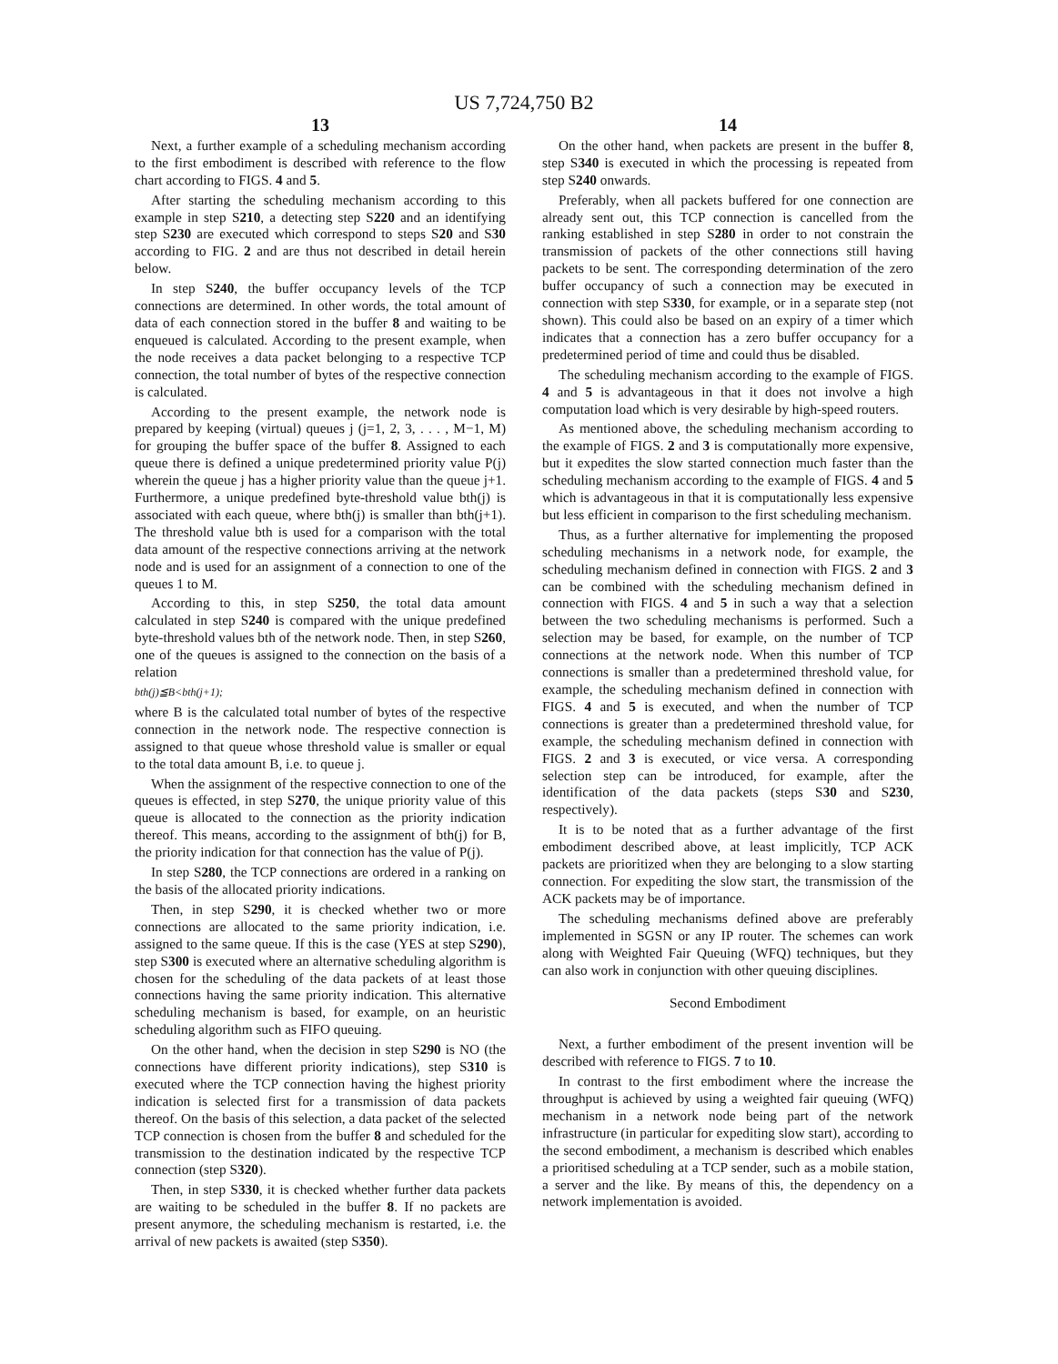US 7,724,750 B2
13
Next, a further example of a scheduling mechanism according to the first embodiment is described with reference to the flow chart according to FIGS. 4 and 5.
After starting the scheduling mechanism according to this example in step S210, a detecting step S220 and an identifying step S230 are executed which correspond to steps S20 and S30 according to FIG. 2 and are thus not described in detail herein below.
In step S240, the buffer occupancy levels of the TCP connections are determined. In other words, the total amount of data of each connection stored in the buffer 8 and waiting to be enqueued is calculated. According to the present example, when the node receives a data packet belonging to a respective TCP connection, the total number of bytes of the respective connection is calculated.
According to the present example, the network node is prepared by keeping (virtual) queues j (j=1, 2, 3, . . . , M−1, M) for grouping the buffer space of the buffer 8. Assigned to each queue there is defined a unique predetermined priority value P(j) wherein the queue j has a higher priority value than the queue j+1. Furthermore, a unique predefined byte-threshold value bth(j) is associated with each queue, where bth(j) is smaller than bth(j+1). The threshold value bth is used for a comparison with the total data amount of the respective connections arriving at the network node and is used for an assignment of a connection to one of the queues 1 to M.
According to this, in step S250, the total data amount calculated in step S240 is compared with the unique predefined byte-threshold values bth of the network node. Then, in step S260, one of the queues is assigned to the connection on the basis of a relation
bth(j)≦B<bth(j+1);
where B is the calculated total number of bytes of the respective connection in the network node. The respective connection is assigned to that queue whose threshold value is smaller or equal to the total data amount B, i.e. to queue j.
When the assignment of the respective connection to one of the queues is effected, in step S270, the unique priority value of this queue is allocated to the connection as the priority indication thereof. This means, according to the assignment of bth(j) for B, the priority indication for that connection has the value of P(j).
In step S280, the TCP connections are ordered in a ranking on the basis of the allocated priority indications.
Then, in step S290, it is checked whether two or more connections are allocated to the same priority indication, i.e. assigned to the same queue. If this is the case (YES at step S290), step S300 is executed where an alternative scheduling algorithm is chosen for the scheduling of the data packets of at least those connections having the same priority indication. This alternative scheduling mechanism is based, for example, on an heuristic scheduling algorithm such as FIFO queuing.
On the other hand, when the decision in step S290 is NO (the connections have different priority indications), step S310 is executed where the TCP connection having the highest priority indication is selected first for a transmission of data packets thereof. On the basis of this selection, a data packet of the selected TCP connection is chosen from the buffer 8 and scheduled for the transmission to the destination indicated by the respective TCP connection (step S320).
Then, in step S330, it is checked whether further data packets are waiting to be scheduled in the buffer 8. If no packets are present anymore, the scheduling mechanism is restarted, i.e. the arrival of new packets is awaited (step S350).
14
On the other hand, when packets are present in the buffer 8, step S340 is executed in which the processing is repeated from step S240 onwards.
Preferably, when all packets buffered for one connection are already sent out, this TCP connection is cancelled from the ranking established in step S280 in order to not constrain the transmission of packets of the other connections still having packets to be sent. The corresponding determination of the zero buffer occupancy of such a connection may be executed in connection with step S330, for example, or in a separate step (not shown). This could also be based on an expiry of a timer which indicates that a connection has a zero buffer occupancy for a predetermined period of time and could thus be disabled.
The scheduling mechanism according to the example of FIGS. 4 and 5 is advantageous in that it does not involve a high computation load which is very desirable by high-speed routers.
As mentioned above, the scheduling mechanism according to the example of FIGS. 2 and 3 is computationally more expensive, but it expedites the slow started connection much faster than the scheduling mechanism according to the example of FIGS. 4 and 5 which is advantageous in that it is computationally less expensive but less efficient in comparison to the first scheduling mechanism.
Thus, as a further alternative for implementing the proposed scheduling mechanisms in a network node, for example, the scheduling mechanism defined in connection with FIGS. 2 and 3 can be combined with the scheduling mechanism defined in connection with FIGS. 4 and 5 in such a way that a selection between the two scheduling mechanisms is performed. Such a selection may be based, for example, on the number of TCP connections at the network node. When this number of TCP connections is smaller than a predetermined threshold value, for example, the scheduling mechanism defined in connection with FIGS. 4 and 5 is executed, and when the number of TCP connections is greater than a predetermined threshold value, for example, the scheduling mechanism defined in connection with FIGS. 2 and 3 is executed, or vice versa. A corresponding selection step can be introduced, for example, after the identification of the data packets (steps S30 and S230, respectively).
It is to be noted that as a further advantage of the first embodiment described above, at least implicitly, TCP ACK packets are prioritized when they are belonging to a slow starting connection. For expediting the slow start, the transmission of the ACK packets may be of importance.
The scheduling mechanisms defined above are preferably implemented in SGSN or any IP router. The schemes can work along with Weighted Fair Queuing (WFQ) techniques, but they can also work in conjunction with other queuing disciplines.
Second Embodiment
Next, a further embodiment of the present invention will be described with reference to FIGS. 7 to 10.
In contrast to the first embodiment where the increase the throughput is achieved by using a weighted fair queuing (WFQ) mechanism in a network node being part of the network infrastructure (in particular for expediting slow start), according to the second embodiment, a mechanism is described which enables a prioritised scheduling at a TCP sender, such as a mobile station, a server and the like. By means of this, the dependency on a network implementation is avoided.